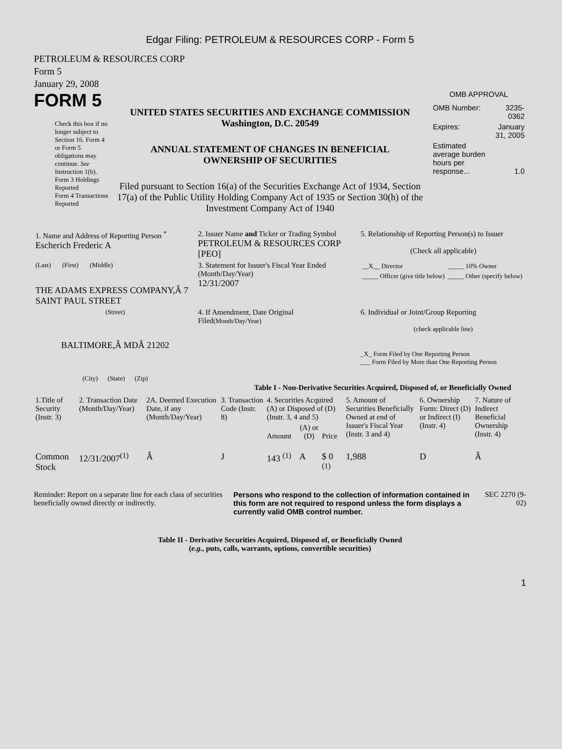Edgar Filing: PETROLEUM & RESOURCES CORP - Form 5
PETROLEUM & RESOURCES CORP
Form 5
January 29, 2008
FORM 5
Check this box if no longer subject to Section 16. Form 4 or Form 5 obligations may continue. See Instruction 1(b).
Form 3 Holdings Reported
Form 4 Transactions Reported
UNITED STATES SECURITIES AND EXCHANGE COMMISSION
Washington, D.C. 20549
ANNUAL STATEMENT OF CHANGES IN BENEFICIAL
OWNERSHIP OF SECURITIES
Filed pursuant to Section 16(a) of the Securities Exchange Act of 1934, Section 17(a) of the Public Utility Holding Company Act of 1935 or Section 30(h) of the Investment Company Act of 1940
OMB APPROVAL
| OMB Number: | 3235-0362 |
| Expires: | January 31, 2005 |
| Estimated average burden hours per response... | 1.0 |
| 1. Name and Address of Reporting Person <sup>*</sup> Escherich Frederic A | 2. Issuer Name and Ticker or Trading Symbol PETROLEUM & RESOURCES CORP [PEO] | 5. Relationship of Reporting Person(s) to Issuer (Check all applicable) |
| (Last) (First) (Middle) THE ADAMS EXPRESS COMPANY,Â 7 SAINT PAUL STREET | 3. Statement for Issuer's Fiscal Year Ended (Month/Day/Year) 12/31/2007 | / __X__ Director / _____ 10% Owner / / _____ Officer (give title below) / _____ Other (specify below) / |
| (Street) BALTIMORE,Â MDÂ 21202 (City) (State) (Zip) | 4. If Amendment, Date Original Filed (Month/Day/Year) | 6. Individual or Joint/Group Reporting (check applicable line) _X_ Form Filed by One Reporting Person ___ Form Filed by More than One Reporting Person |
Table I - Non-Derivative Securities Acquired, Disposed of, or Beneficially Owned
| 1.Title of Security (Instr. 3) | 2. Transaction Date (Month/Day/Year) | 2A. Deemed Execution Date, if any (Month/Day/Year) | 3. Transaction Code (Instr. 8) | 4. Securities Acquired (A) or Disposed of (D) (Instr. 3, 4 and 5) | | | 5. Amount of Securities Beneficially Owned at end of Issuer's Fiscal Year (Instr. 3 and 4) | 6. Ownership Form: Direct (D) or Indirect (I) (Instr. 4) | 7. Nature of Indirect Beneficial Ownership (Instr. 4) |
| --- | --- | --- | --- | --- | --- | --- | --- | --- | --- |
| | | | | Amount | (A) or (D) | Price | | | |
| Common Stock | 12/31/2007<sup>(1)</sup> | Â | J | 143 <sup>(1)</sup> | A | $ 0 <sup>(1)</sup> | 1,988 | D | Â |
Reminder: Report on a separate line for each class of securities beneficially owned directly or indirectly.
Persons who respond to the collection of information contained in this form are not required to respond unless the form displays a currently valid OMB control number.
SEC 2270 (9-02)
Table II - Derivative Securities Acquired, Disposed of, or Beneficially Owned
(e.g., puts, calls, warrants, options, convertible securities)
1